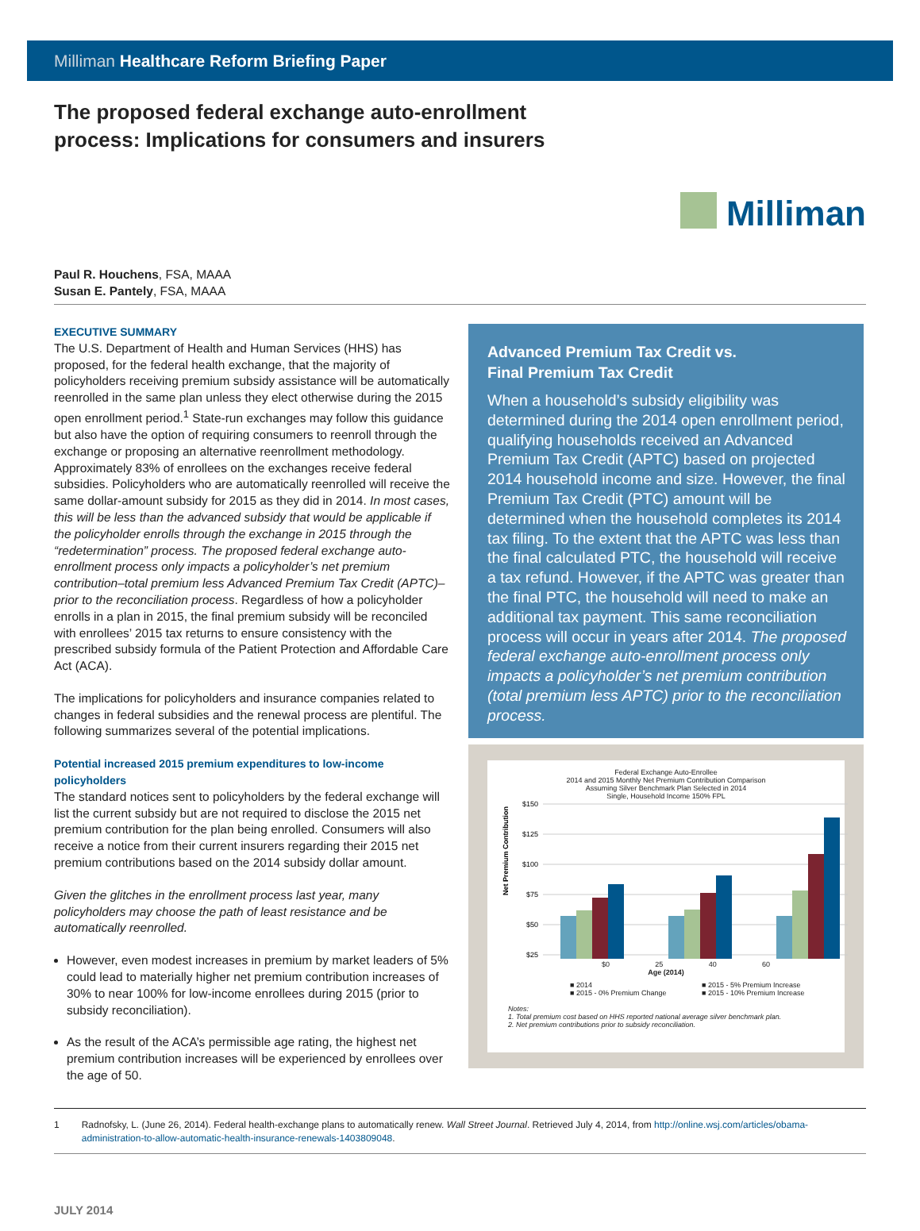Milliman Healthcare Reform Briefing Paper
The proposed federal exchange auto-enrollment
process: Implications for consumers and insurers
Milliman
Paul R. Houchens, FSA, MAAA
Susan E. Pantely, FSA, MAAA
EXECUTIVE SUMMARY
The U.S. Department of Health and Human Services (HHS) has proposed, for the federal health exchange, that the majority of policyholders receiving premium subsidy assistance will be automatically reenrolled in the same plan unless they elect otherwise during the 2015 open enrollment period.<sup>1</sup> State-run exchanges may follow this guidance but also have the option of requiring consumers to reenroll through the exchange or proposing an alternative reenrollment methodology. Approximately 83% of enrollees on the exchanges receive federal subsidies. Policyholders who are automatically reenrolled will receive the same dollar-amount subsidy for 2015 as they did in 2014. In most cases, this will be less than the advanced subsidy that would be applicable if the policyholder enrolls through the exchange in 2015 through the “redetermination” process. The proposed federal exchange auto-enrollment process only impacts a policyholder’s net premium contribution–total premium less Advanced Premium Tax Credit (APTC)–prior to the reconciliation process. Regardless of how a policyholder enrolls in a plan in 2015, the final premium subsidy will be reconciled with enrollees’ 2015 tax returns to ensure consistency with the prescribed subsidy formula of the Patient Protection and Affordable Care Act (ACA).
The implications for policyholders and insurance companies related to changes in federal subsidies and the renewal process are plentiful. The following summarizes several of the potential implications.
Potential increased 2015 premium expenditures to low-income policyholders
The standard notices sent to policyholders by the federal exchange will list the current subsidy but are not required to disclose the 2015 net premium contribution for the plan being enrolled. Consumers will also receive a notice from their current insurers regarding their 2015 net premium contributions based on the 2014 subsidy dollar amount.
Given the glitches in the enrollment process last year, many policyholders may choose the path of least resistance and be automatically reenrolled.
However, even modest increases in premium by market leaders of 5% could lead to materially higher net premium contribution increases of 30% to near 100% for low-income enrollees during 2015 (prior to subsidy reconciliation).
As the result of the ACA’s permissible age rating, the highest net premium contribution increases will be experienced by enrollees over the age of 50.
Advanced Premium Tax Credit vs.
Final Premium Tax Credit
When a household’s subsidy eligibility was determined during the 2014 open enrollment period, qualifying households received an Advanced Premium Tax Credit (APTC) based on projected 2014 household income and size. However, the final Premium Tax Credit (PTC) amount will be determined when the household completes its 2014 tax filing. To the extent that the APTC was less than the final calculated PTC, the household will receive a tax refund. However, if the APTC was greater than the final PTC, the household will need to make an additional tax payment. This same reconciliation process will occur in years after 2014. The proposed federal exchange auto-enrollment process only impacts a policyholder’s net premium contribution (total premium less APTC) prior to the reconciliation process.
Federal Exchange Auto-Enrollee
2014 and 2015 Monthly Net Premium Contribution Comparison
Assuming Silver Benchmark Plan Selected in 2014
Single, Household Income 150% FPL
Net Premium Contribution
$150
$125
$100
$75
$50
$25
$0 25 40 60
Age (2014)
■ 2014 ■ 2015 - 5% Premium Increase ■ 2015 - 0% Premium Change ■ 2015 - 10% Premium Increase
Notes:
1. Total premium cost based on HHS reported national average silver benchmark plan.
2. Net premium contributions prior to subsidy reconciliation.
1 Radnofsky, L. (June 26, 2014). Federal health-exchange plans to automatically renew. Wall Street Journal. Retrieved July 4, 2014, from http://online.wsj.com/articles/obama-administration-to-allow-automatic-health-insurance-renewals-1403809048.
JULY 2014